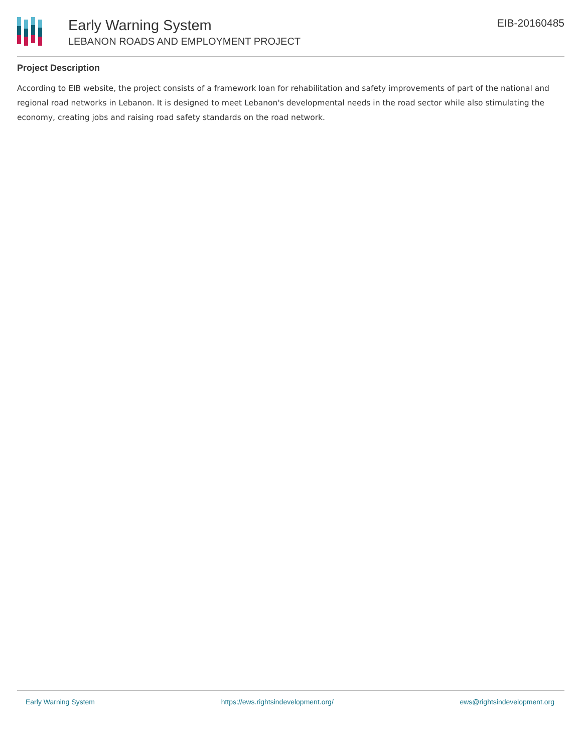Early Warning System
LEBANON ROADS AND EMPLOYMENT PROJECT
EIB-20160485
Project Description
According to EIB website, the project consists of a framework loan for rehabilitation and safety improvements of part of the national and regional road networks in Lebanon. It is designed to meet Lebanon's developmental needs in the road sector while also stimulating the economy, creating jobs and raising road safety standards on the road network.
Early Warning System https://ews.rightsindevelopment.org/ ews@rightsindevelopment.org